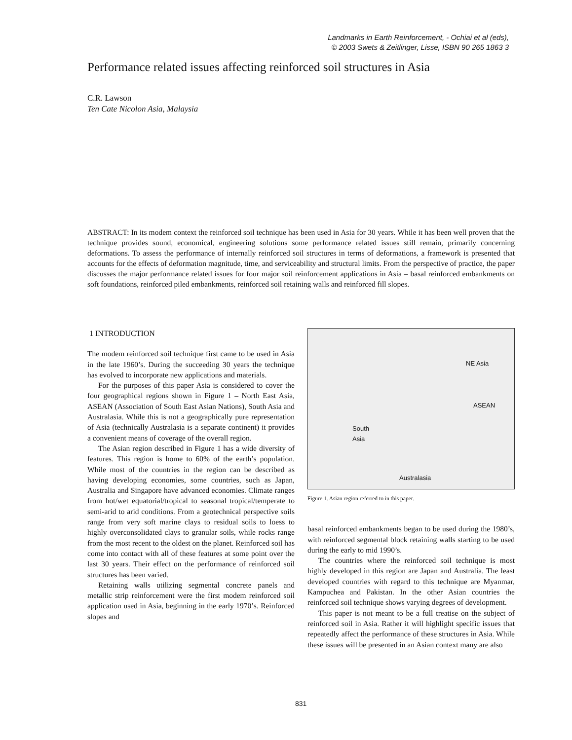Landmarks in Earth Reinforcement, - Ochiai et al (eds),
© 2003 Swets & Zeitlinger, Lisse, ISBN 90 265 1863 3
Performance related issues affecting reinforced soil structures in Asia
C.R. Lawson
Ten Cate Nicolon Asia, Malaysia
ABSTRACT: In its modem context the reinforced soil technique has been used in Asia for 30 years. While it has been well proven that the technique provides sound, economical, engineering solutions some performance related issues still remain, primarily concerning deformations. To assess the performance of internally reinforced soil structures in terms of deformations, a framework is presented that accounts for the effects of deformation magnitude, time, and serviceability and structural limits. From the perspective of practice, the paper discusses the major performance related issues for four major soil reinforcement applications in Asia – basal reinforced embankments on soft foundations, reinforced piled embankments, reinforced soil retaining walls and reinforced fill slopes.
1 INTRODUCTION
The modem reinforced soil technique first came to be used in Asia in the late 1960’s. During the succeeding 30 years the technique has evolved to incorporate new applications and materials.
For the purposes of this paper Asia is considered to cover the four geographical regions shown in Figure 1 – North East Asia, ASEAN (Association of South East Asian Nations), South Asia and Australasia. While this is not a geographically pure representation of Asia (technically Australasia is a separate continent) it provides a convenient means of coverage of the overall region.
The Asian region described in Figure 1 has a wide diversity of features. This region is home to 60% of the earth’s population. While most of the countries in the region can be described as having developing economies, some countries, such as Japan, Australia and Singapore have advanced economies. Climate ranges from hot/wet equatorial/tropical to seasonal tropical/temperate to semi-arid to arid conditions. From a geotechnical perspective soils range from very soft marine clays to residual soils to loess to highly overconsolidated clays to granular soils, while rocks range from the most recent to the oldest on the planet. Reinforced soil has come into contact with all of these features at some point over the last 30 years. Their effect on the performance of reinforced soil structures has been varied.
Retaining walls utilizing segmental concrete panels and metallic strip reinforcement were the first modem reinforced soil application used in Asia, beginning in the early 1970’s. Reinforced slopes and
NE Asia
ASEAN
South
Asia
Australasia
Figure 1. Asian region referred to in this paper.
basal reinforced embankments began to be used during the 1980’s, with reinforced segmental block retaining walls starting to be used during the early to mid 1990’s.
The countries where the reinforced soil technique is most highly developed in this region are Japan and Australia. The least developed countries with regard to this technique are Myanmar, Kampuchea and Pakistan. In the other Asian countries the reinforced soil technique shows varying degrees of development.
This paper is not meant to be a full treatise on the subject of reinforced soil in Asia. Rather it will highlight specific issues that repeatedly affect the performance of these structures in Asia. While these issues will be presented in an Asian context many are also
831